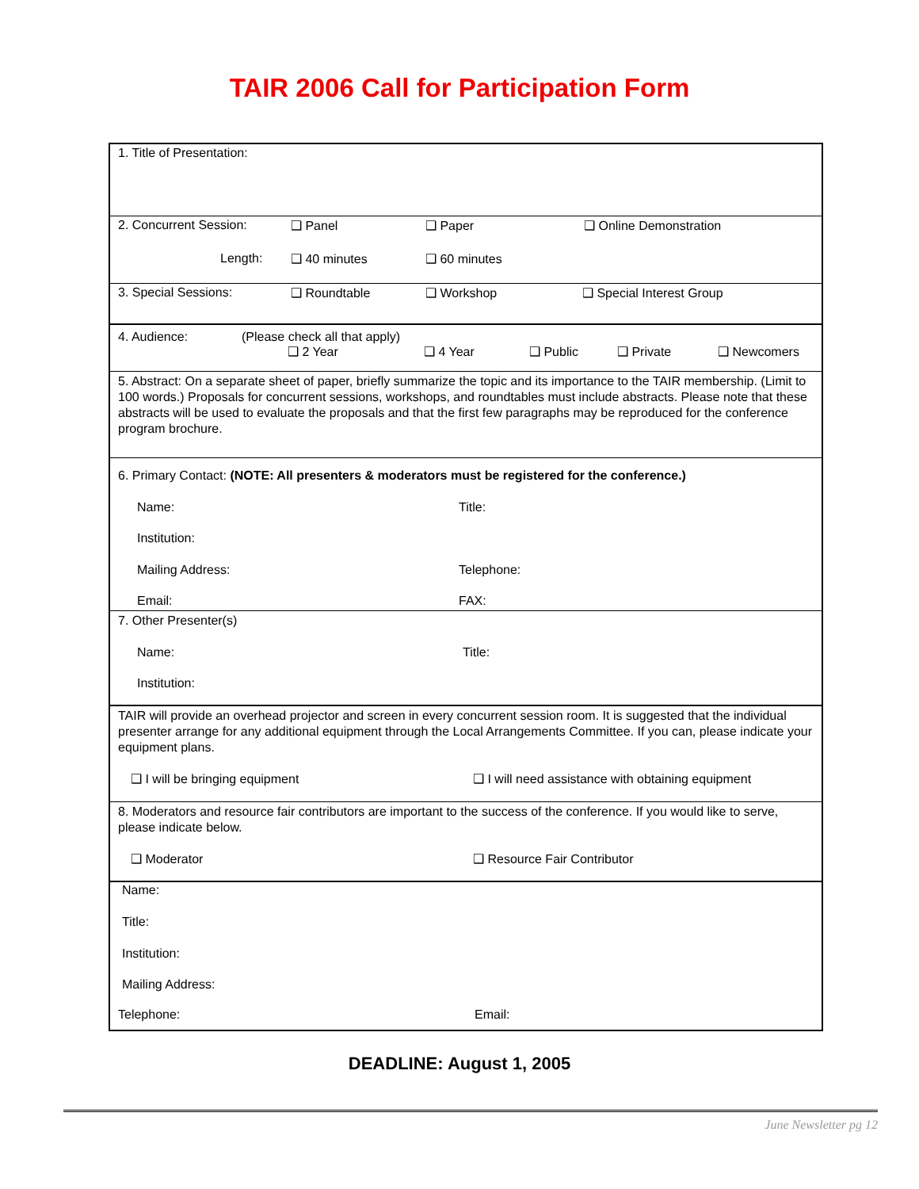TAIR 2006 Call for Participation Form
1. Title of Presentation:
2. Concurrent Session: ❑ Panel ❑ Paper ❑ Online Demonstration
Length: ❑ 40 minutes ❑ 60 minutes
3. Special Sessions: ❑ Roundtable ❑ Workshop ❑ Special Interest Group
4. Audience: (Please check all that apply)
❑ 2 Year ❑ 4 Year ❑ Public ❑ Private ❑ Newcomers
5. Abstract: On a separate sheet of paper, briefly summarize the topic and its importance to the TAIR membership. (Limit to 100 words.) Proposals for concurrent sessions, workshops, and roundtables must include abstracts. Please note that these abstracts will be used to evaluate the proposals and that the first few paragraphs may be reproduced for the conference program brochure.
6. Primary Contact: (NOTE: All presenters & moderators must be registered for the conference.)
Name: Title:
Institution:
Mailing Address: Telephone:
Email: FAX:
7. Other Presenter(s)
Name: Title:
Institution:
TAIR will provide an overhead projector and screen in every concurrent session room. It is suggested that the individual presenter arrange for any additional equipment through the Local Arrangements Committee. If you can, please indicate your equipment plans.
❑ I will be bringing equipment ❑ I will need assistance with obtaining equipment
8. Moderators and resource fair contributors are important to the success of the conference. If you would like to serve, please indicate below.
❑ Moderator ❑ Resource Fair Contributor
Name:
Title:
Institution:
Mailing Address:
Telephone: Email:
DEADLINE: August 1, 2005
June Newsletter pg 12